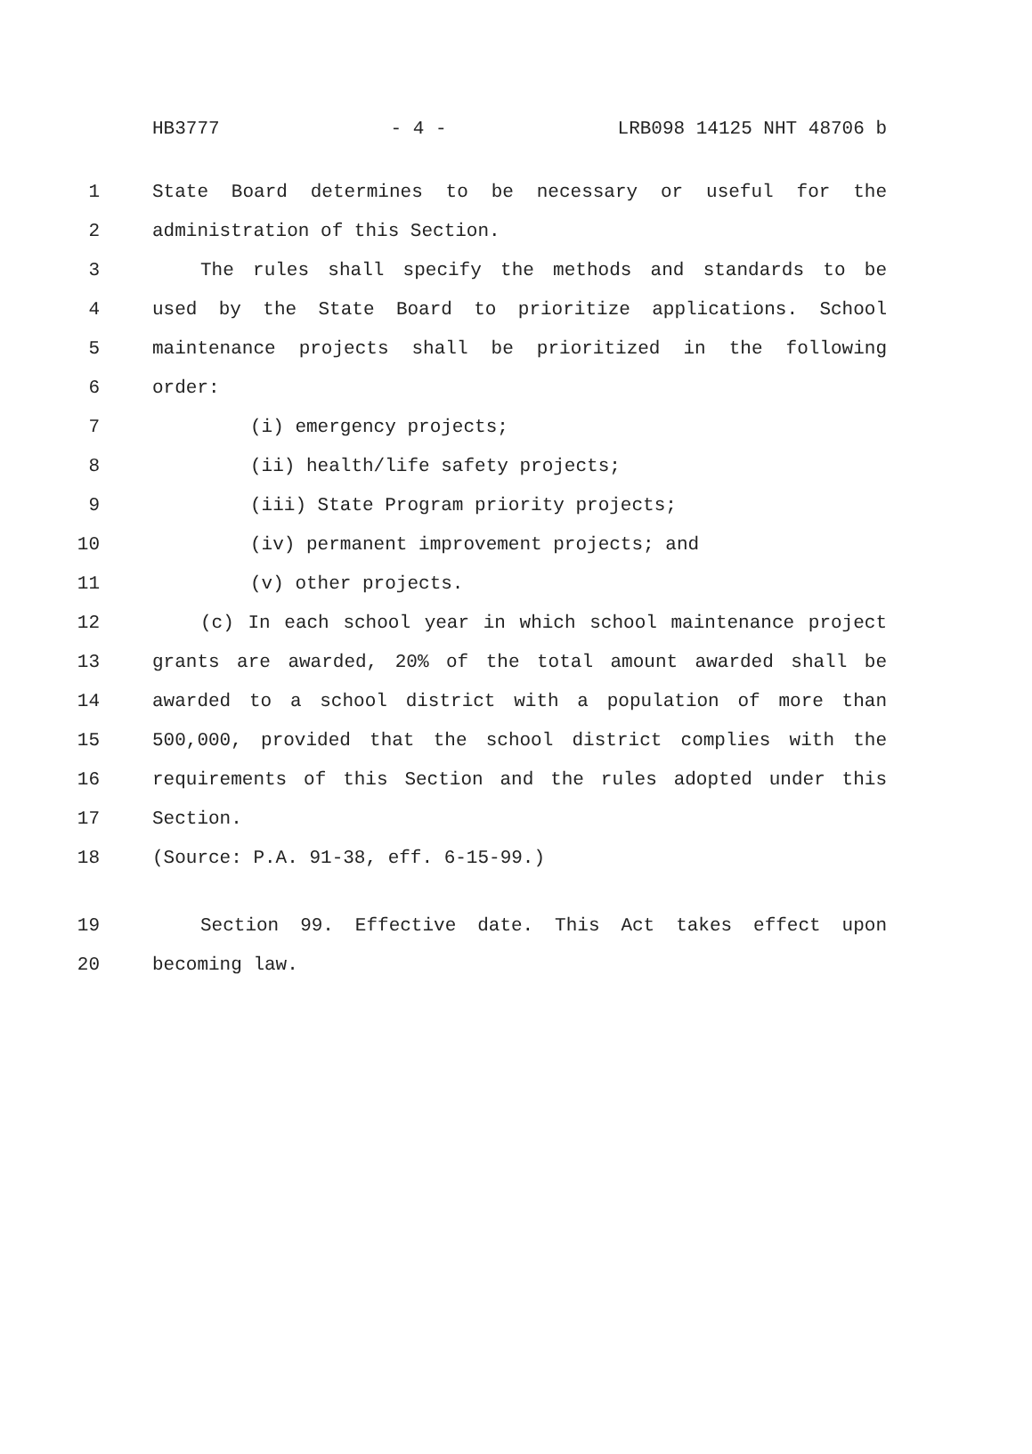HB3777 - 4 - LRB098 14125 NHT 48706 b
1 State Board determines to be necessary or useful for the
2 administration of this Section.
3 The rules shall specify the methods and standards to be
4 used by the State Board to prioritize applications. School
5 maintenance projects shall be prioritized in the following
6 order:
7 (i) emergency projects;
8 (ii) health/life safety projects;
9 (iii) State Program priority projects;
10 (iv) permanent improvement projects; and
11 (v) other projects.
12 (c) In each school year in which school maintenance project
13 grants are awarded, 20% of the total amount awarded shall be
14 awarded to a school district with a population of more than
15 500,000, provided that the school district complies with the
16 requirements of this Section and the rules adopted under this
17 Section.
18 (Source: P.A. 91-38, eff. 6-15-99.)
19 Section 99. Effective date. This Act takes effect upon
20 becoming law.